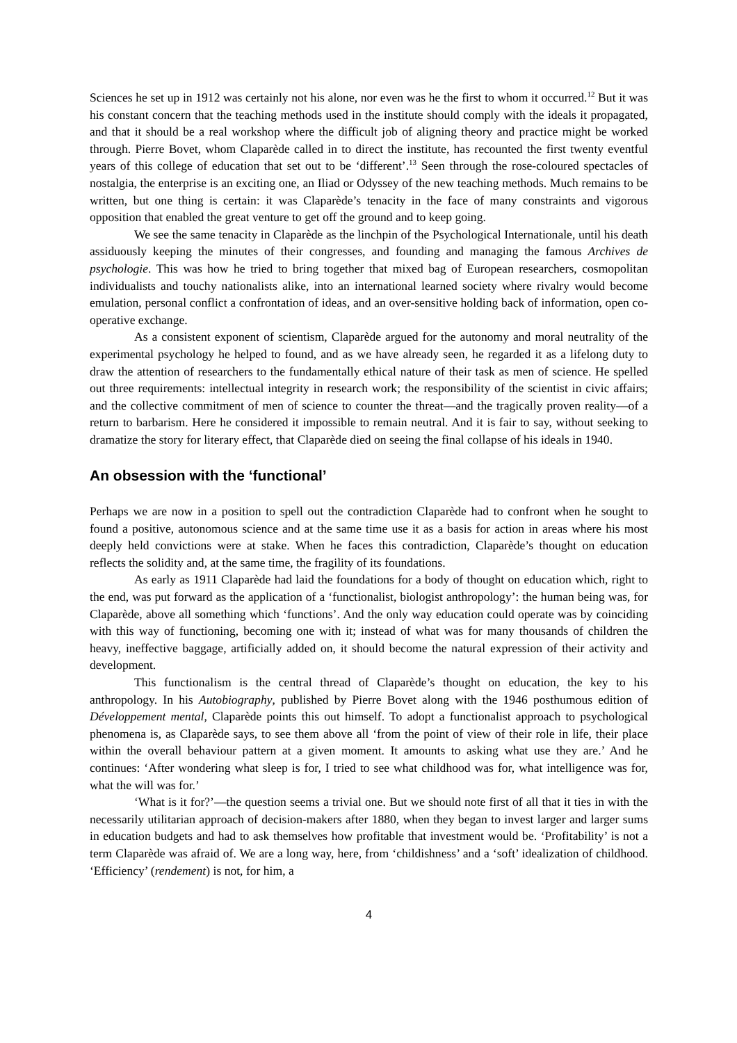Sciences he set up in 1912 was certainly not his alone, nor even was he the first to whom it occurred.<sup>12</sup> But it was his constant concern that the teaching methods used in the institute should comply with the ideals it propagated, and that it should be a real workshop where the difficult job of aligning theory and practice might be worked through. Pierre Bovet, whom Claparède called in to direct the institute, has recounted the first twenty eventful years of this college of education that set out to be ‘different’.<sup>13</sup> Seen through the rose-coloured spectacles of nostalgia, the enterprise is an exciting one, an Iliad or Odyssey of the new teaching methods. Much remains to be written, but one thing is certain: it was Claparède’s tenacity in the face of many constraints and vigorous opposition that enabled the great venture to get off the ground and to keep going.
We see the same tenacity in Claparède as the linchpin of the Psychological Internationale, until his death assiduously keeping the minutes of their congresses, and founding and managing the famous Archives de psychologie. This was how he tried to bring together that mixed bag of European researchers, cosmopolitan individualists and touchy nationalists alike, into an international learned society where rivalry would become emulation, personal conflict a confrontation of ideas, and an over-sensitive holding back of information, open co-operative exchange.
As a consistent exponent of scientism, Claparède argued for the autonomy and moral neutrality of the experimental psychology he helped to found, and as we have already seen, he regarded it as a lifelong duty to draw the attention of researchers to the fundamentally ethical nature of their task as men of science. He spelled out three requirements: intellectual integrity in research work; the responsibility of the scientist in civic affairs; and the collective commitment of men of science to counter the threat—and the tragically proven reality—of a return to barbarism. Here he considered it impossible to remain neutral. And it is fair to say, without seeking to dramatize the story for literary effect, that Claparède died on seeing the final collapse of his ideals in 1940.
An obsession with the ‘functional’
Perhaps we are now in a position to spell out the contradiction Claparède had to confront when he sought to found a positive, autonomous science and at the same time use it as a basis for action in areas where his most deeply held convictions were at stake. When he faces this contradiction, Claparède’s thought on education reflects the solidity and, at the same time, the fragility of its foundations.
As early as 1911 Claparède had laid the foundations for a body of thought on education which, right to the end, was put forward as the application of a ‘functionalist, biologist anthropology’: the human being was, for Claparède, above all something which ‘functions’. And the only way education could operate was by coinciding with this way of functioning, becoming one with it; instead of what was for many thousands of children the heavy, ineffective baggage, artificially added on, it should become the natural expression of their activity and development.
This functionalism is the central thread of Claparède’s thought on education, the key to his anthropology. In his Autobiography, published by Pierre Bovet along with the 1946 posthumous edition of Développement mental, Claparède points this out himself. To adopt a functionalist approach to psychological phenomena is, as Claparède says, to see them above all ‘from the point of view of their role in life, their place within the overall behaviour pattern at a given moment. It amounts to asking what use they are.’ And he continues: ‘After wondering what sleep is for, I tried to see what childhood was for, what intelligence was for, what the will was for.’
‘What is it for?’—the question seems a trivial one. But we should note first of all that it ties in with the necessarily utilitarian approach of decision-makers after 1880, when they began to invest larger and larger sums in education budgets and had to ask themselves how profitable that investment would be. ‘Profitability’ is not a term Claparède was afraid of. We are a long way, here, from ‘childishness’ and a ‘soft’ idealization of childhood. ‘Efficiency’ (rendement) is not, for him, a
4